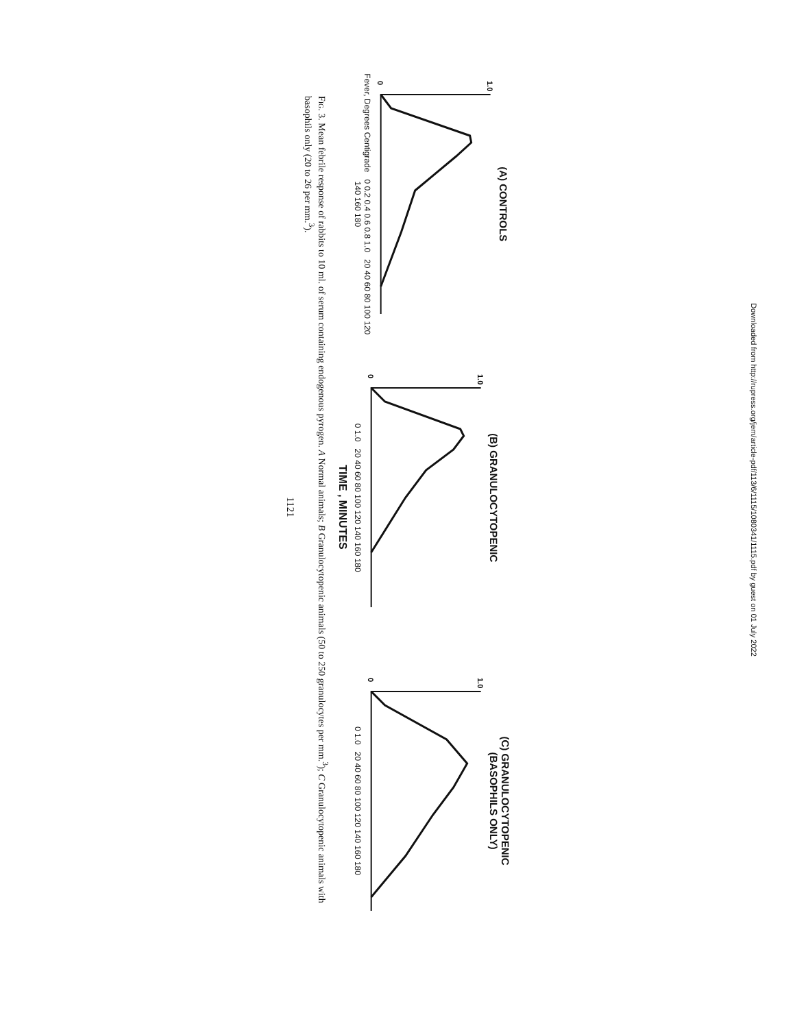(A) CONTROLS
0
1.0
Fever, Degrees Centigrade 0 0.2 0.4 0.6 0.8 1.0 20 40 60 80 100 120 140 160 180
(B) GRANULOCYTOPENIC
0
1.0
0 1.0 20 40 60 80 100 120 140 160 180
(C) GRANULOCYTOPENIC
(BASOPHILS ONLY)
0
1.0
0 1.0 20 40 60 80 100 120 140 160 180
TIME , MINUTES
Fig. 3. Mean febrile response of rabbits to 10 ml. of serum containing endogenous pyrogen. A Normal animals; B Granulocytopenic animals (50 to 250 granulocytes per mm.<sup>3</sup>); C Granulocytopenic animals with basophils only (20 to 26 per mm.<sup>3</sup>).
1121
Downloaded from http://rupress.org/jem/article-pdf/113/6/1115/1080341/1115.pdf by guest on 01 July 2022